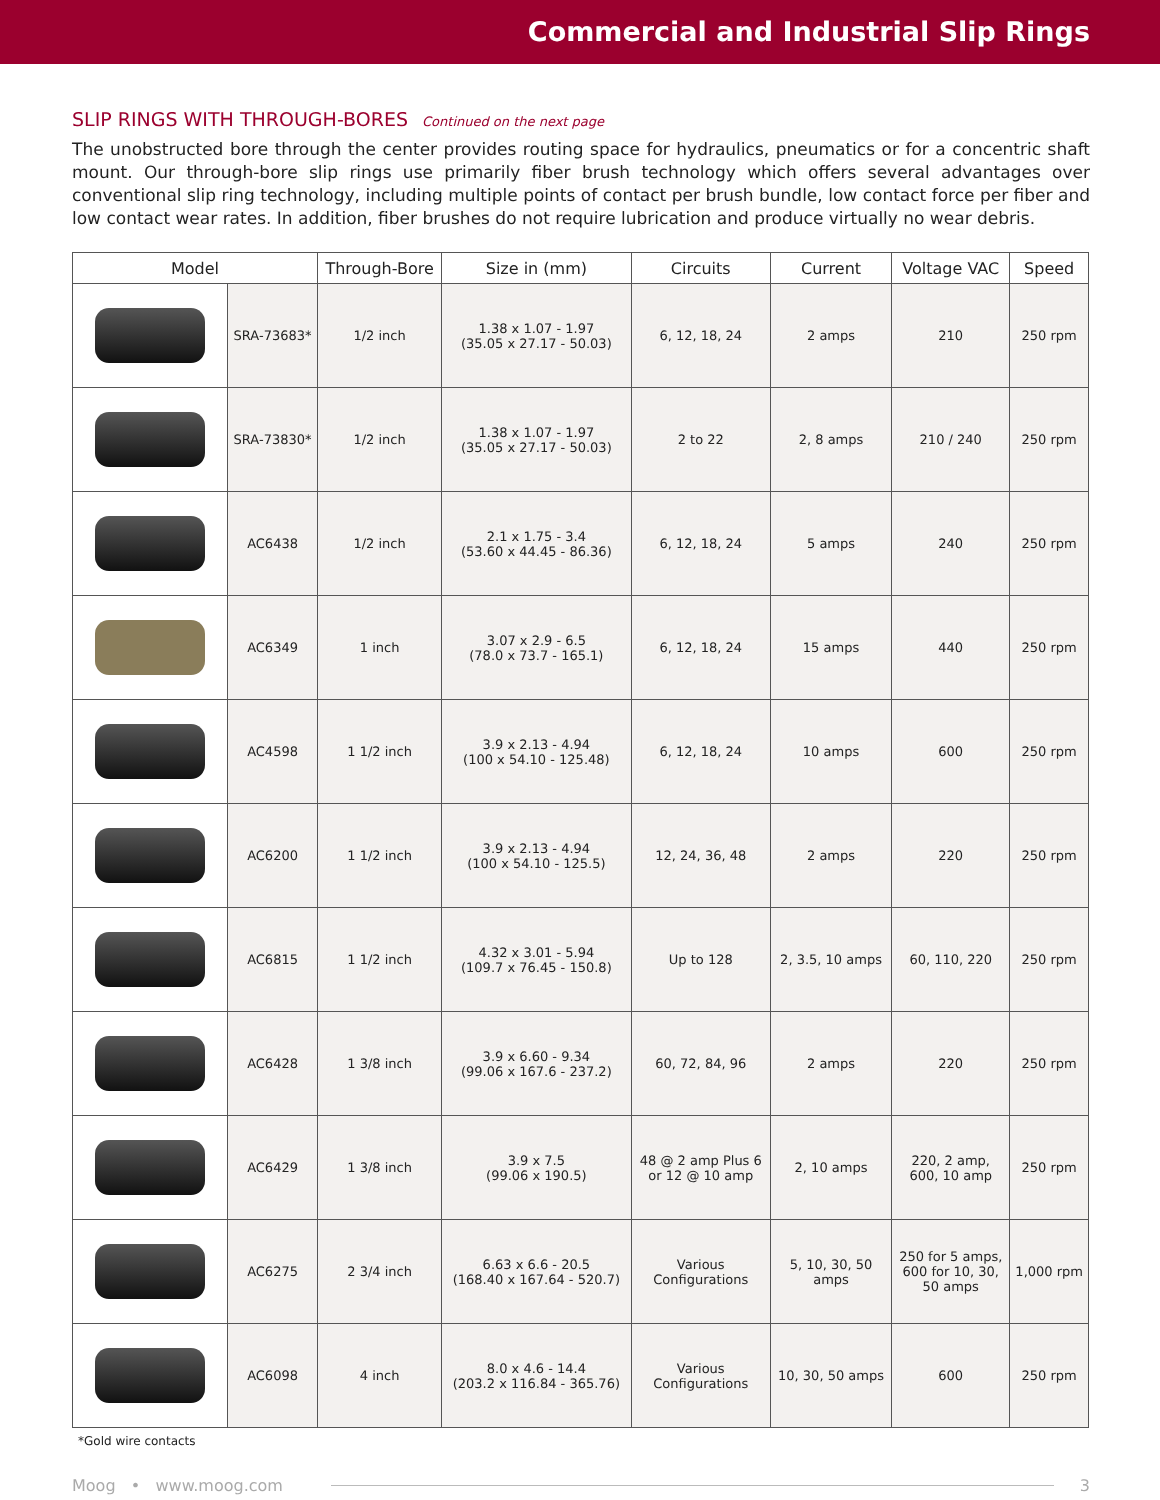Commercial and Industrial Slip Rings
SLIP RINGS WITH THROUGH-BORES Continued on the next page
The unobstructed bore through the center provides routing space for hydraulics, pneumatics or for a concentric shaft mount. Our through-bore slip rings use primarily fiber brush technology which offers several advantages over conventional slip ring technology, including multiple points of contact per brush bundle, low contact force per fiber and low contact wear rates. In addition, fiber brushes do not require lubrication and produce virtually no wear debris.
| Model | | Through-Bore | Size in (mm) | Circuits | Current | Voltage VAC | Speed |
| --- | --- | --- | --- | --- | --- | --- | --- |
| | SRA-73683* | 1/2 inch | 1.38 x 1.07 - 1.97 (35.05 x 27.17 - 50.03) | 6, 12, 18, 24 | 2 amps | 210 | 250 rpm |
| | SRA-73830* | 1/2 inch | 1.38 x 1.07 - 1.97 (35.05 x 27.17 - 50.03) | 2 to 22 | 2, 8 amps | 210 / 240 | 250 rpm |
| | AC6438 | 1/2 inch | 2.1 x 1.75 - 3.4 (53.60 x 44.45 - 86.36) | 6, 12, 18, 24 | 5 amps | 240 | 250 rpm |
| | AC6349 | 1 inch | 3.07 x 2.9 - 6.5 (78.0 x 73.7 - 165.1) | 6, 12, 18, 24 | 15 amps | 440 | 250 rpm |
| | AC4598 | 1 1/2 inch | 3.9 x 2.13 - 4.94 (100 x 54.10 - 125.48) | 6, 12, 18, 24 | 10 amps | 600 | 250 rpm |
| | AC6200 | 1 1/2 inch | 3.9 x 2.13 - 4.94 (100 x 54.10 - 125.5) | 12, 24, 36, 48 | 2 amps | 220 | 250 rpm |
| | AC6815 | 1 1/2 inch | 4.32 x 3.01 - 5.94 (109.7 x 76.45 - 150.8) | Up to 128 | 2, 3.5, 10 amps | 60, 110, 220 | 250 rpm |
| | AC6428 | 1 3/8 inch | 3.9 x 6.60 - 9.34 (99.06 x 167.6 - 237.2) | 60, 72, 84, 96 | 2 amps | 220 | 250 rpm |
| | AC6429 | 1 3/8 inch | 3.9 x 7.5 (99.06 x 190.5) | 48 @ 2 amp Plus 6 or 12 @ 10 amp | 2, 10 amps | 220, 2 amp, 600, 10 amp | 250 rpm |
| | AC6275 | 2 3/4 inch | 6.63 x 6.6 - 20.5 (168.40 x 167.64 - 520.7) | Various Configurations | 5, 10, 30, 50 amps | 250 for 5 amps, 600 for 10, 30, 50 amps | 1,000 rpm |
| | AC6098 | 4 inch | 8.0 x 4.6 - 14.4 (203.2 x 116.84 - 365.76) | Various Configurations | 10, 30, 50 amps | 600 | 250 rpm |
*Gold wire contacts
Moog • www.moog.com 3